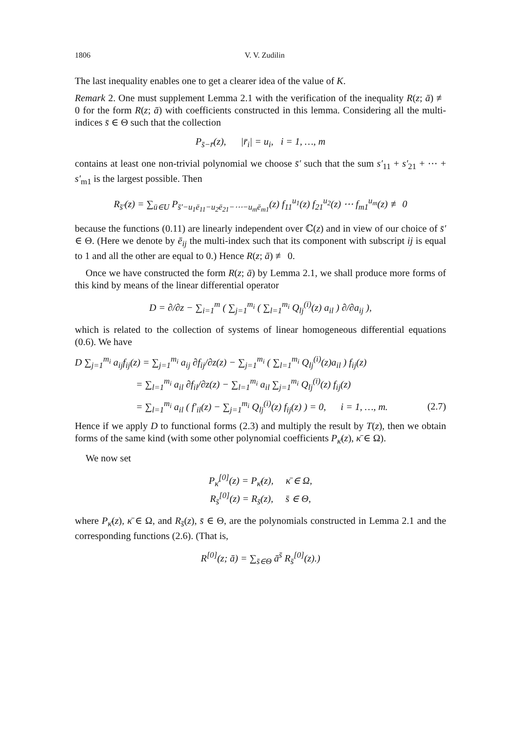1806 V. V. Zudilin
The last inequality enables one to get a clearer idea of the value of K.
Remark 2. One must supplement Lemma 2.1 with the verification of the inequality R(z; ā) ≢ 0 for the form R(z; ā) with coefficients constructed in this lemma. Considering all the multi-indices s̄ ∈ Θ such that the collection
P<sub>s̄−r̄</sub>(z), |r̄<sub>i</sub>| = u<sub>i</sub>, i = 1, …, m
contains at least one non-trivial polynomial we choose s̄′ such that the sum s′<sub>11</sub> + s′<sub>21</sub> + ⋯ + s′<sub>m1</sub> is the largest possible. Then
R<sub>s̄′</sub>(z) = ∑<sub>ū∈U</sub> P<sub>s̄′−u<sub>1</sub>ē<sub>11</sub>−u<sub>2</sub>ē<sub>21</sub>−⋯−u<sub>m</sub>ē<sub>m1</sub></sub>(z) f<sub>11</sub><sup>u<sub>1</sub></sup>(z) f<sub>21</sub><sup>u<sub>2</sub></sup>(z) ⋯ f<sub>m1</sub><sup>u<sub>m</sub></sup>(z) ≢ 0
because the functions (0.11) are linearly independent over ℂ(z) and in view of our choice of s̄′ ∈ Θ. (Here we denote by ē<sub>ij</sub> the multi-index such that its component with subscript ij is equal to 1 and all the other are equal to 0.) Hence R(z; ā) ≢ 0.
Once we have constructed the form R(z; ā) by Lemma 2.1, we shall produce more forms of this kind by means of the linear differential operator
D = ∂/∂z − ∑<sub>i=1</sub><sup>m</sup> ( ∑<sub>j=1</sub><sup>m<sub>i</sub></sup> ( ∑<sub>l=1</sub><sup>m<sub>i</sub></sup> Q<sub>lj</sub><sup>(i)</sup>(z) a<sub>il</sub> ) ∂/∂a<sub>ij</sub> ),
which is related to the collection of systems of linear homogeneous differential equations (0.6). We have
D ∑<sub>j=1</sub><sup>m<sub>i</sub></sup> a<sub>ij</sub>f<sub>ij</sub>(z) = ∑<sub>j=1</sub><sup>m<sub>i</sub></sup> a<sub>ij</sub> ∂f<sub>ij</sub>/∂z(z) − ∑<sub>j=1</sub><sup>m<sub>i</sub></sup> ( ∑<sub>l=1</sub><sup>m<sub>i</sub></sup> Q<sub>lj</sub><sup>(i)</sup>(z)a<sub>il</sub> ) f<sub>ij</sub>(z)
= ∑<sub>l=1</sub><sup>m<sub>i</sub></sup> a<sub>il</sub> ∂f<sub>il</sub>/∂z(z) − ∑<sub>l=1</sub><sup>m<sub>i</sub></sup> a<sub>il</sub> ∑<sub>j=1</sub><sup>m<sub>i</sub></sup> Q<sub>lj</sub><sup>(i)</sup>(z) f<sub>ij</sub>(z)
= ∑<sub>l=1</sub><sup>m<sub>i</sub></sup> a<sub>il</sub> ( f′<sub>il</sub>(z) − ∑<sub>j=1</sub><sup>m<sub>i</sub></sup> Q<sub>lj</sub><sup>(i)</sup>(z) f<sub>ij</sub>(z) ) = 0, i = 1, …, m. (2.7)
Hence if we apply D to functional forms (2.3) and multiply the result by T(z), then we obtain forms of the same kind (with some other polynomial coefficients P<sub>κ̄</sub>(z), κ̄ ∈ Ω).
We now set
P<sub>κ̄</sub><sup>[0]</sup>(z) = P<sub>κ̄</sub>(z), κ̄ ∈ Ω,
R<sub>s̄</sub><sup>[0]</sup>(z) = R<sub>s̄</sub>(z), s̄ ∈ Θ,
where P<sub>κ̄</sub>(z), κ̄ ∈ Ω, and R<sub>s̄</sub>(z), s̄ ∈ Θ, are the polynomials constructed in Lemma 2.1 and the corresponding functions (2.6). (That is,
R<sup>[0]</sup>(z; ā) = ∑<sub>s̄∈Θ</sub> ā<sup>s̄</sup> R<sub>s̄</sub><sup>[0]</sup>(z).)